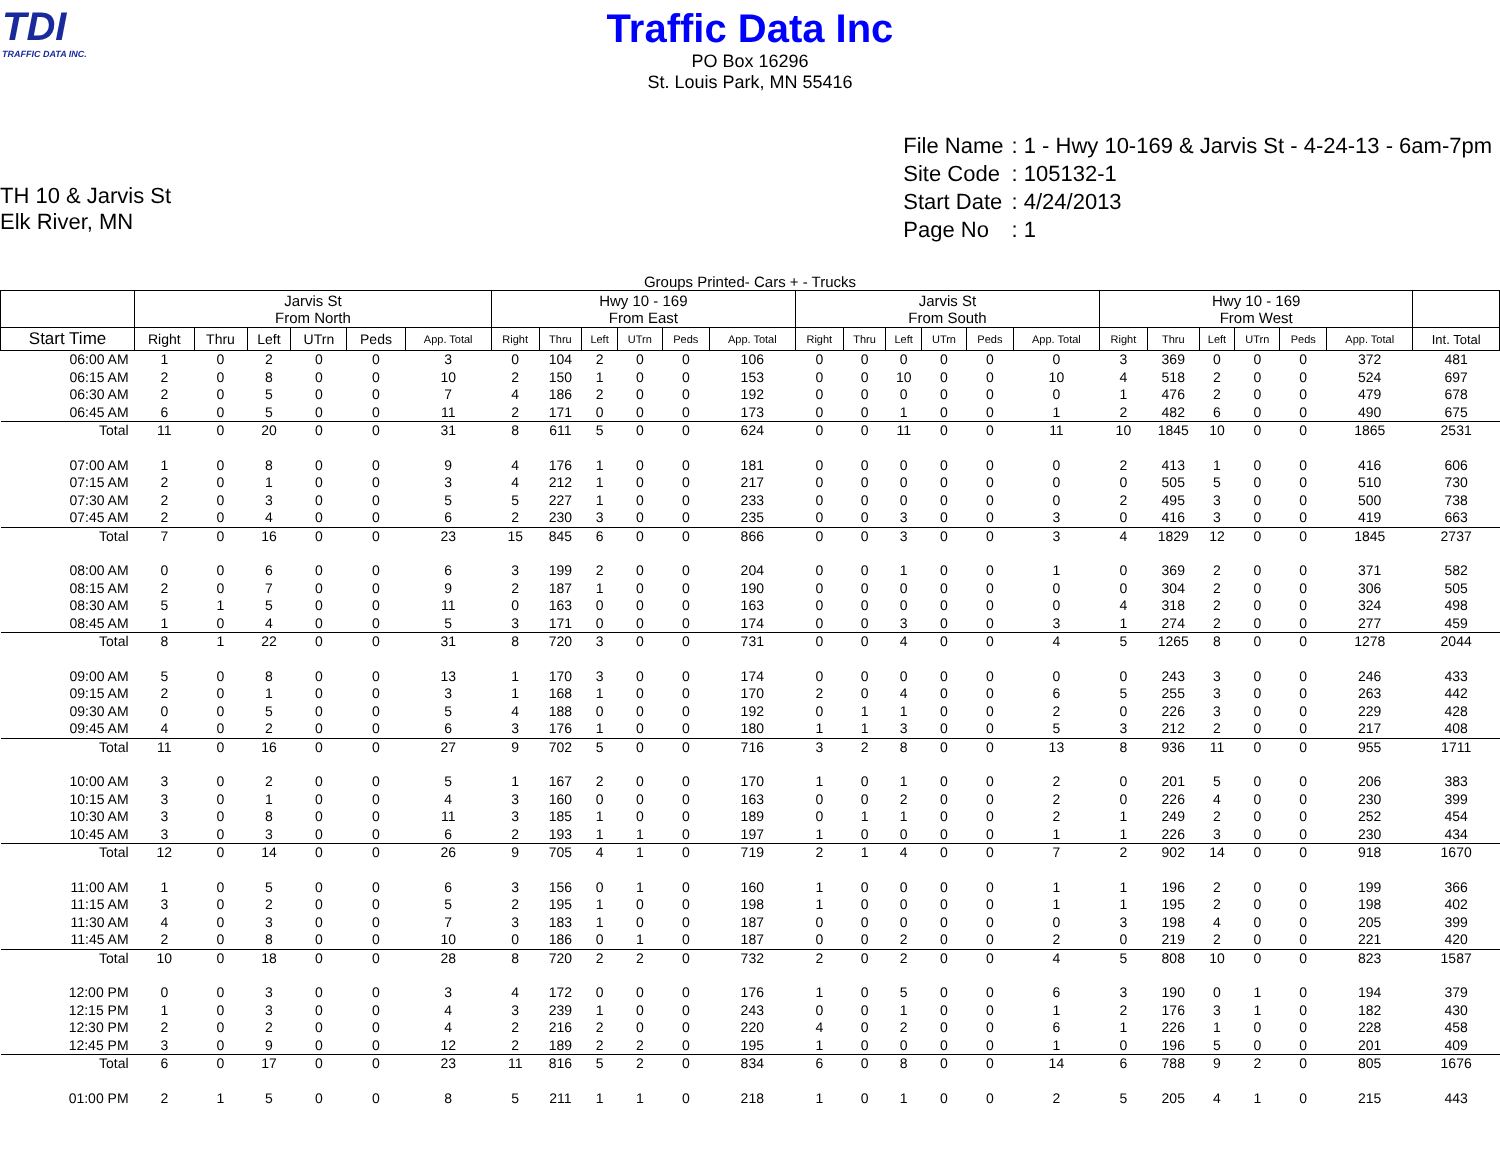TDI
TRAFFIC DATA INC.
Traffic Data Inc
PO Box 16296
St. Louis Park, MN 55416
TH 10 & Jarvis St
Elk River, MN
| File Name | : 1 - Hwy 10-169 & Jarvis St - 4-24-13 - 6am-7pm |
| Site Code | : 105132-1 |
| Start Date | : 4/24/2013 |
| Page No | : 1 |
Groups Printed- Cars + - Trucks
| | Jarvis St From North | | | | | | Hwy 10 - 169 From East | | | | | | Jarvis St From South | | | | | | Hwy 10 - 169 From West | | | | | | |
| --- | --- | --- | --- | --- | --- | --- | --- | --- | --- | --- | --- | --- | --- | --- | --- | --- | --- | --- | --- | --- | --- | --- | --- | --- | --- |
| Start Time | Right | Thru | Left | UTrn | Peds | App. Total | Right | Thru | Left | UTrn | Peds | App. Total | Right | Thru | Left | UTrn | Peds | App. Total | Right | Thru | Left | UTrn | Peds | App. Total | Int. Total |
| 06:00 AM | 1 | 0 | 2 | 0 | 0 | 3 | 0 | 104 | 2 | 0 | 0 | 106 | 0 | 0 | 0 | 0 | 0 | 0 | 3 | 369 | 0 | 0 | 0 | 372 | 481 |
| 06:15 AM | 2 | 0 | 8 | 0 | 0 | 10 | 2 | 150 | 1 | 0 | 0 | 153 | 0 | 0 | 10 | 0 | 0 | 10 | 4 | 518 | 2 | 0 | 0 | 524 | 697 |
| 06:30 AM | 2 | 0 | 5 | 0 | 0 | 7 | 4 | 186 | 2 | 0 | 0 | 192 | 0 | 0 | 0 | 0 | 0 | 0 | 1 | 476 | 2 | 0 | 0 | 479 | 678 |
| 06:45 AM | 6 | 0 | 5 | 0 | 0 | 11 | 2 | 171 | 0 | 0 | 0 | 173 | 0 | 0 | 1 | 0 | 0 | 1 | 2 | 482 | 6 | 0 | 0 | 490 | 675 |
| Total | 11 | 0 | 20 | 0 | 0 | 31 | 8 | 611 | 5 | 0 | 0 | 624 | 0 | 0 | 11 | 0 | 0 | 11 | 10 | 1845 | 10 | 0 | 0 | 1865 | 2531 |
| 07:00 AM | 1 | 0 | 8 | 0 | 0 | 9 | 4 | 176 | 1 | 0 | 0 | 181 | 0 | 0 | 0 | 0 | 0 | 0 | 2 | 413 | 1 | 0 | 0 | 416 | 606 |
| 07:15 AM | 2 | 0 | 1 | 0 | 0 | 3 | 4 | 212 | 1 | 0 | 0 | 217 | 0 | 0 | 0 | 0 | 0 | 0 | 0 | 505 | 5 | 0 | 0 | 510 | 730 |
| 07:30 AM | 2 | 0 | 3 | 0 | 0 | 5 | 5 | 227 | 1 | 0 | 0 | 233 | 0 | 0 | 0 | 0 | 0 | 0 | 2 | 495 | 3 | 0 | 0 | 500 | 738 |
| 07:45 AM | 2 | 0 | 4 | 0 | 0 | 6 | 2 | 230 | 3 | 0 | 0 | 235 | 0 | 0 | 3 | 0 | 0 | 3 | 0 | 416 | 3 | 0 | 0 | 419 | 663 |
| Total | 7 | 0 | 16 | 0 | 0 | 23 | 15 | 845 | 6 | 0 | 0 | 866 | 0 | 0 | 3 | 0 | 0 | 3 | 4 | 1829 | 12 | 0 | 0 | 1845 | 2737 |
| 08:00 AM | 0 | 0 | 6 | 0 | 0 | 6 | 3 | 199 | 2 | 0 | 0 | 204 | 0 | 0 | 1 | 0 | 0 | 1 | 0 | 369 | 2 | 0 | 0 | 371 | 582 |
| 08:15 AM | 2 | 0 | 7 | 0 | 0 | 9 | 2 | 187 | 1 | 0 | 0 | 190 | 0 | 0 | 0 | 0 | 0 | 0 | 0 | 304 | 2 | 0 | 0 | 306 | 505 |
| 08:30 AM | 5 | 1 | 5 | 0 | 0 | 11 | 0 | 163 | 0 | 0 | 0 | 163 | 0 | 0 | 0 | 0 | 0 | 0 | 4 | 318 | 2 | 0 | 0 | 324 | 498 |
| 08:45 AM | 1 | 0 | 4 | 0 | 0 | 5 | 3 | 171 | 0 | 0 | 0 | 174 | 0 | 0 | 3 | 0 | 0 | 3 | 1 | 274 | 2 | 0 | 0 | 277 | 459 |
| Total | 8 | 1 | 22 | 0 | 0 | 31 | 8 | 720 | 3 | 0 | 0 | 731 | 0 | 0 | 4 | 0 | 0 | 4 | 5 | 1265 | 8 | 0 | 0 | 1278 | 2044 |
| 09:00 AM | 5 | 0 | 8 | 0 | 0 | 13 | 1 | 170 | 3 | 0 | 0 | 174 | 0 | 0 | 0 | 0 | 0 | 0 | 0 | 243 | 3 | 0 | 0 | 246 | 433 |
| 09:15 AM | 2 | 0 | 1 | 0 | 0 | 3 | 1 | 168 | 1 | 0 | 0 | 170 | 2 | 0 | 4 | 0 | 0 | 6 | 5 | 255 | 3 | 0 | 0 | 263 | 442 |
| 09:30 AM | 0 | 0 | 5 | 0 | 0 | 5 | 4 | 188 | 0 | 0 | 0 | 192 | 0 | 1 | 1 | 0 | 0 | 2 | 0 | 226 | 3 | 0 | 0 | 229 | 428 |
| 09:45 AM | 4 | 0 | 2 | 0 | 0 | 6 | 3 | 176 | 1 | 0 | 0 | 180 | 1 | 1 | 3 | 0 | 0 | 5 | 3 | 212 | 2 | 0 | 0 | 217 | 408 |
| Total | 11 | 0 | 16 | 0 | 0 | 27 | 9 | 702 | 5 | 0 | 0 | 716 | 3 | 2 | 8 | 0 | 0 | 13 | 8 | 936 | 11 | 0 | 0 | 955 | 1711 |
| 10:00 AM | 3 | 0 | 2 | 0 | 0 | 5 | 1 | 167 | 2 | 0 | 0 | 170 | 1 | 0 | 1 | 0 | 0 | 2 | 0 | 201 | 5 | 0 | 0 | 206 | 383 |
| 10:15 AM | 3 | 0 | 1 | 0 | 0 | 4 | 3 | 160 | 0 | 0 | 0 | 163 | 0 | 0 | 2 | 0 | 0 | 2 | 0 | 226 | 4 | 0 | 0 | 230 | 399 |
| 10:30 AM | 3 | 0 | 8 | 0 | 0 | 11 | 3 | 185 | 1 | 0 | 0 | 189 | 0 | 1 | 1 | 0 | 0 | 2 | 1 | 249 | 2 | 0 | 0 | 252 | 454 |
| 10:45 AM | 3 | 0 | 3 | 0 | 0 | 6 | 2 | 193 | 1 | 1 | 0 | 197 | 1 | 0 | 0 | 0 | 0 | 1 | 1 | 226 | 3 | 0 | 0 | 230 | 434 |
| Total | 12 | 0 | 14 | 0 | 0 | 26 | 9 | 705 | 4 | 1 | 0 | 719 | 2 | 1 | 4 | 0 | 0 | 7 | 2 | 902 | 14 | 0 | 0 | 918 | 1670 |
| 11:00 AM | 1 | 0 | 5 | 0 | 0 | 6 | 3 | 156 | 0 | 1 | 0 | 160 | 1 | 0 | 0 | 0 | 0 | 1 | 1 | 196 | 2 | 0 | 0 | 199 | 366 |
| 11:15 AM | 3 | 0 | 2 | 0 | 0 | 5 | 2 | 195 | 1 | 0 | 0 | 198 | 1 | 0 | 0 | 0 | 0 | 1 | 1 | 195 | 2 | 0 | 0 | 198 | 402 |
| 11:30 AM | 4 | 0 | 3 | 0 | 0 | 7 | 3 | 183 | 1 | 0 | 0 | 187 | 0 | 0 | 0 | 0 | 0 | 0 | 3 | 198 | 4 | 0 | 0 | 205 | 399 |
| 11:45 AM | 2 | 0 | 8 | 0 | 0 | 10 | 0 | 186 | 0 | 1 | 0 | 187 | 0 | 0 | 2 | 0 | 0 | 2 | 0 | 219 | 2 | 0 | 0 | 221 | 420 |
| Total | 10 | 0 | 18 | 0 | 0 | 28 | 8 | 720 | 2 | 2 | 0 | 732 | 2 | 0 | 2 | 0 | 0 | 4 | 5 | 808 | 10 | 0 | 0 | 823 | 1587 |
| 12:00 PM | 0 | 0 | 3 | 0 | 0 | 3 | 4 | 172 | 0 | 0 | 0 | 176 | 1 | 0 | 5 | 0 | 0 | 6 | 3 | 190 | 0 | 1 | 0 | 194 | 379 |
| 12:15 PM | 1 | 0 | 3 | 0 | 0 | 4 | 3 | 239 | 1 | 0 | 0 | 243 | 0 | 0 | 1 | 0 | 0 | 1 | 2 | 176 | 3 | 1 | 0 | 182 | 430 |
| 12:30 PM | 2 | 0 | 2 | 0 | 0 | 4 | 2 | 216 | 2 | 0 | 0 | 220 | 4 | 0 | 2 | 0 | 0 | 6 | 1 | 226 | 1 | 0 | 0 | 228 | 458 |
| 12:45 PM | 3 | 0 | 9 | 0 | 0 | 12 | 2 | 189 | 2 | 2 | 0 | 195 | 1 | 0 | 0 | 0 | 0 | 1 | 0 | 196 | 5 | 0 | 0 | 201 | 409 |
| Total | 6 | 0 | 17 | 0 | 0 | 23 | 11 | 816 | 5 | 2 | 0 | 834 | 6 | 0 | 8 | 0 | 0 | 14 | 6 | 788 | 9 | 2 | 0 | 805 | 1676 |
| 01:00 PM | 2 | 1 | 5 | 0 | 0 | 8 | 5 | 211 | 1 | 1 | 0 | 218 | 1 | 0 | 1 | 0 | 0 | 2 | 5 | 205 | 4 | 1 | 0 | 215 | 443 |